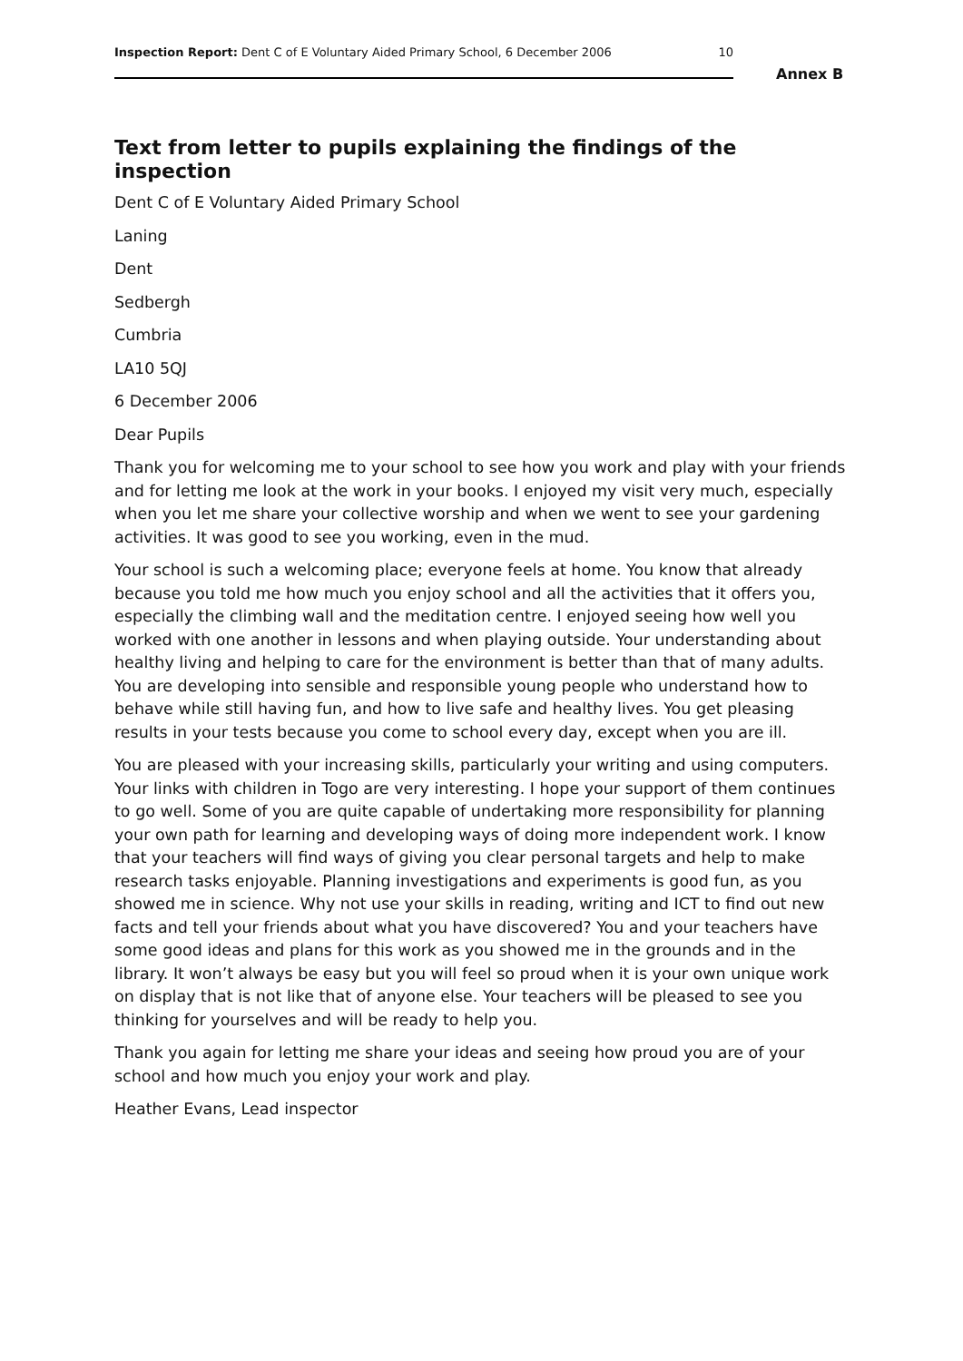Inspection Report: Dent C of E Voluntary Aided Primary School, 6 December 2006 10
Annex B
Text from letter to pupils explaining the findings of the inspection
Dent C of E Voluntary Aided Primary School
Laning
Dent
Sedbergh
Cumbria
LA10 5QJ
6 December 2006
Dear Pupils
Thank you for welcoming me to your school to see how you work and play with your friends and for letting me look at the work in your books. I enjoyed my visit very much, especially when you let me share your collective worship and when we went to see your gardening activities. It was good to see you working, even in the mud.
Your school is such a welcoming place; everyone feels at home. You know that already because you told me how much you enjoy school and all the activities that it offers you, especially the climbing wall and the meditation centre. I enjoyed seeing how well you worked with one another in lessons and when playing outside. Your understanding about healthy living and helping to care for the environment is better than that of many adults. You are developing into sensible and responsible young people who understand how to behave while still having fun, and how to live safe and healthy lives. You get pleasing results in your tests because you come to school every day, except when you are ill.
You are pleased with your increasing skills, particularly your writing and using computers. Your links with children in Togo are very interesting. I hope your support of them continues to go well. Some of you are quite capable of undertaking more responsibility for planning your own path for learning and developing ways of doing more independent work. I know that your teachers will find ways of giving you clear personal targets and help to make research tasks enjoyable. Planning investigations and experiments is good fun, as you showed me in science. Why not use your skills in reading, writing and ICT to find out new facts and tell your friends about what you have discovered? You and your teachers have some good ideas and plans for this work as you showed me in the grounds and in the library. It won’t always be easy but you will feel so proud when it is your own unique work on display that is not like that of anyone else. Your teachers will be pleased to see you thinking for yourselves and will be ready to help you.
Thank you again for letting me share your ideas and seeing how proud you are of your school and how much you enjoy your work and play.
Heather Evans, Lead inspector